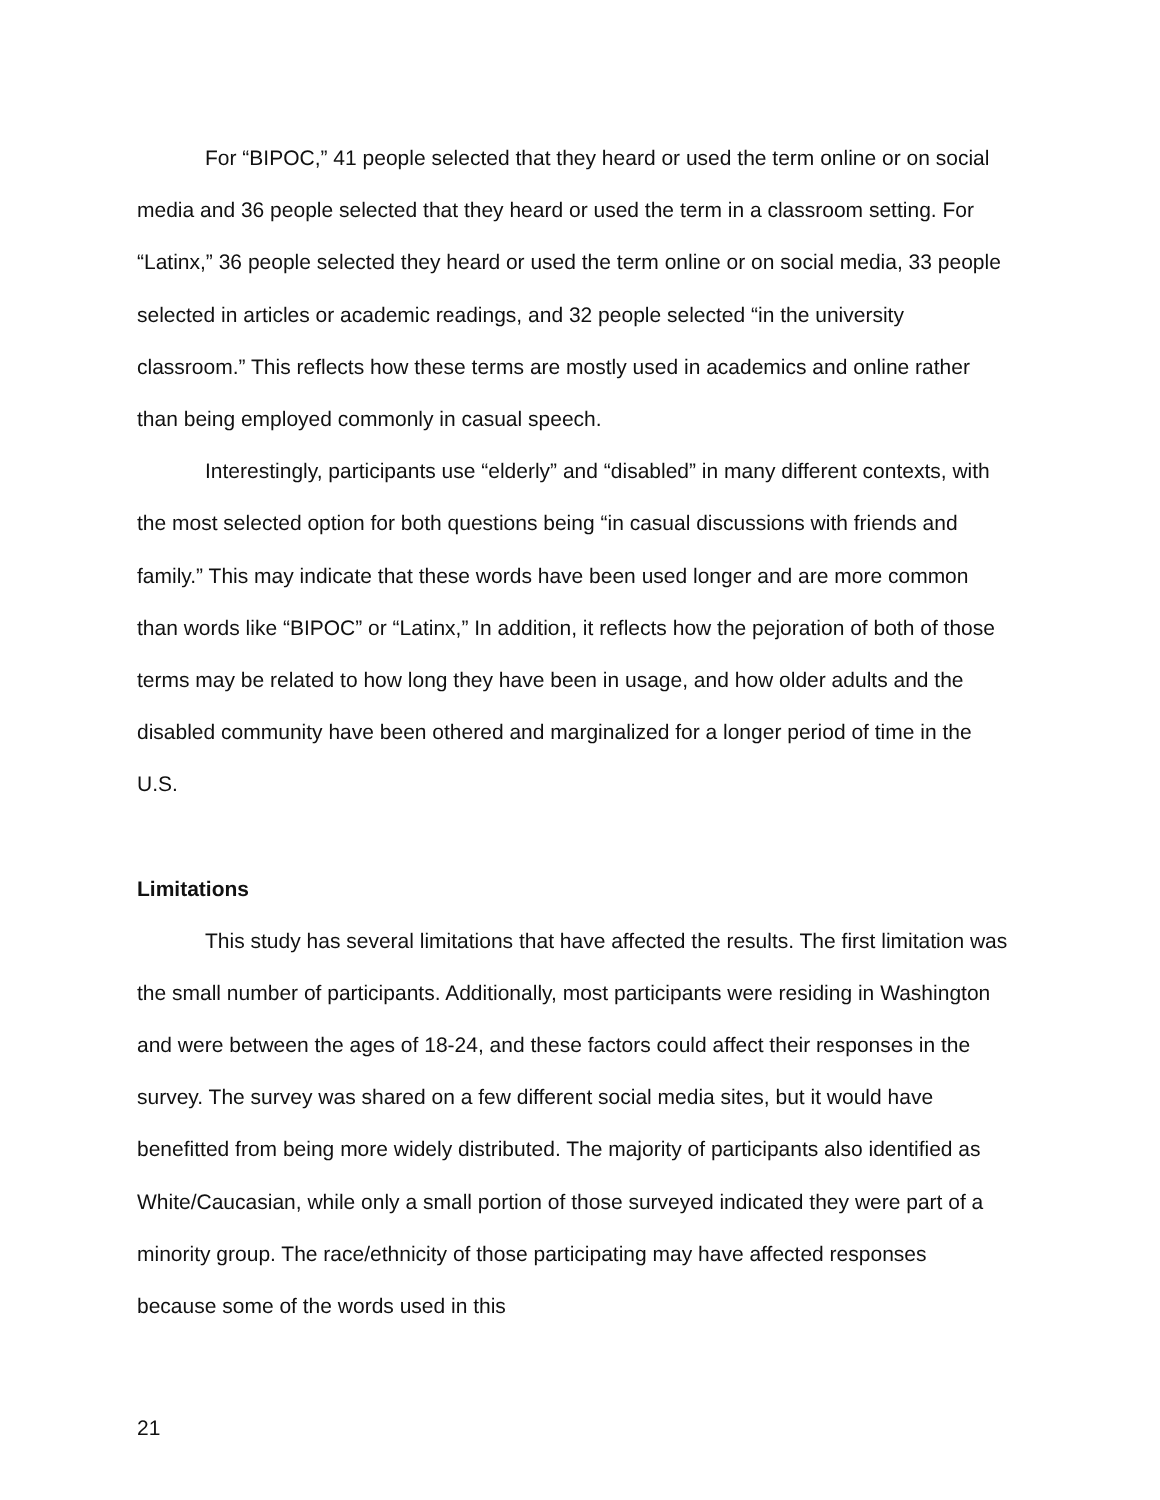For “BIPOC,” 41 people selected that they heard or used the term online or on social media and 36 people selected that they heard or used the term in a classroom setting. For “Latinx,” 36 people selected they heard or used the term online or on social media, 33 people selected in articles or academic readings, and 32 people selected “in the university classroom.” This reflects how these terms are mostly used in academics and online rather than being employed commonly in casual speech.
Interestingly, participants use “elderly” and “disabled” in many different contexts, with the most selected option for both questions being “in casual discussions with friends and family.” This may indicate that these words have been used longer and are more common than words like “BIPOC” or “Latinx,” In addition, it reflects how the pejoration of both of those terms may be related to how long they have been in usage, and how older adults and the disabled community have been othered and marginalized for a longer period of time in the U.S.
Limitations
This study has several limitations that have affected the results. The first limitation was the small number of participants. Additionally, most participants were residing in Washington and were between the ages of 18-24, and these factors could affect their responses in the survey. The survey was shared on a few different social media sites, but it would have benefitted from being more widely distributed. The majority of participants also identified as White/Caucasian, while only a small portion of those surveyed indicated they were part of a minority group. The race/ethnicity of those participating may have affected responses because some of the words used in this
21